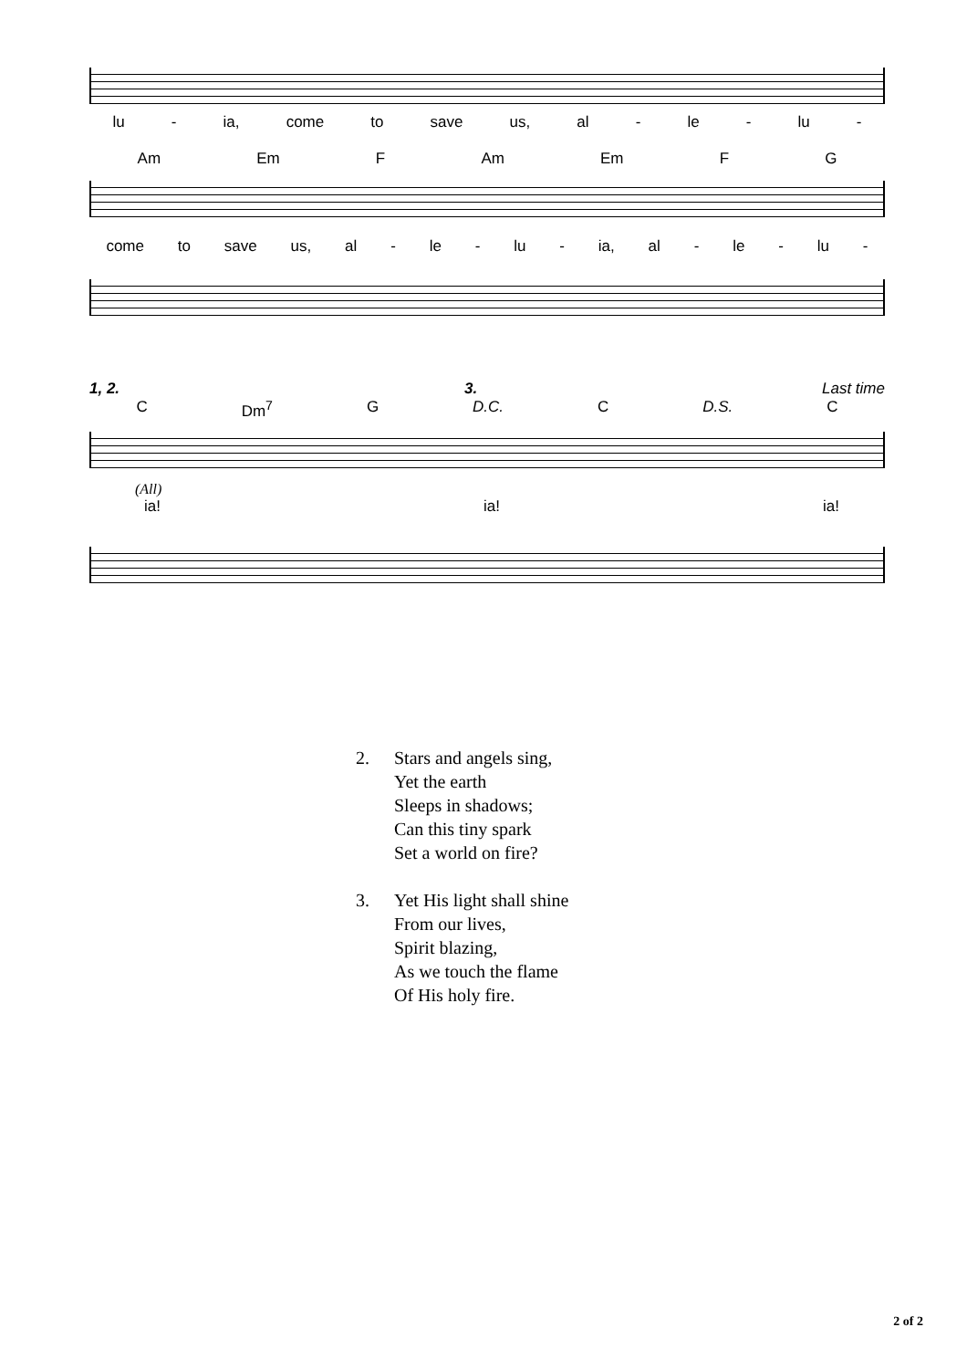lu - ia, come to save us, al - le - lu -
Am Em F Am Em F G
come to save us, al - le - lu - ia, al - le - lu -
1, 2. 3. Last time
C Dm<sup>7</sup> G D.C. C D.S. C
(All)
ia! ia! ia!
2. Stars and angels sing,
Yet the earth
Sleeps in shadows;
Can this tiny spark
Set a world on fire?
3. Yet His light shall shine
From our lives,
Spirit blazing,
As we touch the flame
Of His holy fire.
2 of 2